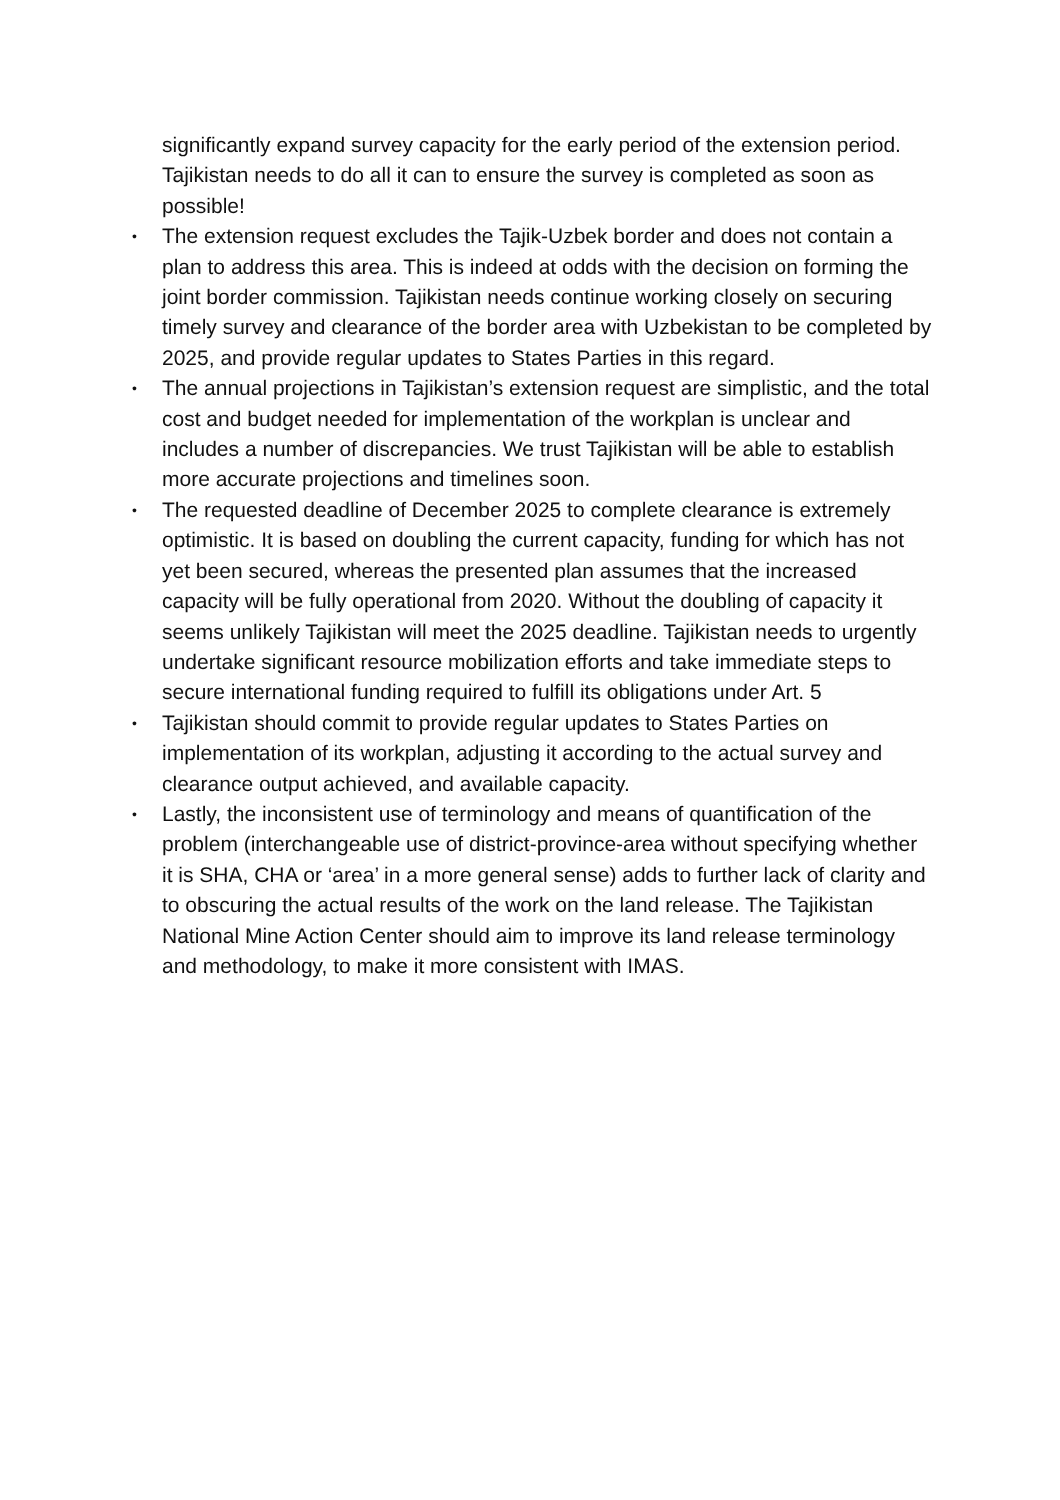significantly expand survey capacity for the early period of the extension period. Tajikistan needs to do all it can to ensure the survey is completed as soon as possible!
•
The extension request excludes the Tajik-Uzbek border and does not contain a plan to address this area. This is indeed at odds with the decision on forming the joint border commission. Tajikistan needs continue working closely on securing timely survey and clearance of the border area with Uzbekistan to be completed by 2025, and provide regular updates to States Parties in this regard.
•
The annual projections in Tajikistan’s extension request are simplistic, and the total cost and budget needed for implementation of the workplan is unclear and includes a number of discrepancies. We trust Tajikistan will be able to establish more accurate projections and timelines soon.
•
The requested deadline of December 2025 to complete clearance is extremely optimistic. It is based on doubling the current capacity, funding for which has not yet been secured, whereas the presented plan assumes that the increased capacity will be fully operational from 2020. Without the doubling of capacity it seems unlikely Tajikistan will meet the 2025 deadline. Tajikistan needs to urgently undertake significant resource mobilization efforts and take immediate steps to secure international funding required to fulfill its obligations under Art. 5
•
Tajikistan should commit to provide regular updates to States Parties on implementation of its workplan, adjusting it according to the actual survey and clearance output achieved, and available capacity.
•
Lastly, the inconsistent use of terminology and means of quantification of the problem (interchangeable use of district-province-area without specifying whether it is SHA, CHA or ‘area’ in a more general sense) adds to further lack of clarity and to obscuring the actual results of the work on the land release. The Tajikistan National Mine Action Center should aim to improve its land release terminology and methodology, to make it more consistent with IMAS.